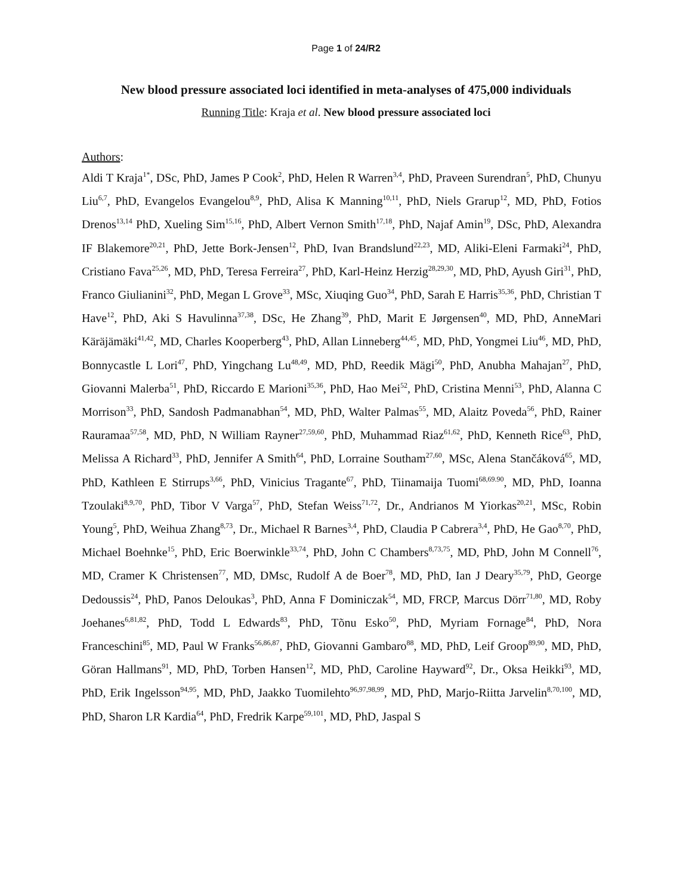Page 1 of 24/R2
New blood pressure associated loci identified in meta-analyses of 475,000 individuals
Running Title: Kraja et al. New blood pressure associated loci
Authors:
Aldi T Kraja<sup>1*</sup>, DSc, PhD, James P Cook<sup>2</sup>, PhD, Helen R Warren<sup>3,4</sup>, PhD, Praveen Surendran<sup>5</sup>, PhD, Chunyu Liu<sup>6,7</sup>, PhD, Evangelos Evangelou<sup>8,9</sup>, PhD, Alisa K Manning<sup>10,11</sup>, PhD, Niels Grarup<sup>12</sup>, MD, PhD, Fotios Drenos<sup>13,14</sup> PhD, Xueling Sim<sup>15,16</sup>, PhD, Albert Vernon Smith<sup>17,18</sup>, PhD, Najaf Amin<sup>19</sup>, DSc, PhD, Alexandra IF Blakemore<sup>20,21</sup>, PhD, Jette Bork-Jensen<sup>12</sup>, PhD, Ivan Brandslund<sup>22,23</sup>, MD, Aliki-Eleni Farmaki<sup>24</sup>, PhD, Cristiano Fava<sup>25,26</sup>, MD, PhD, Teresa Ferreira<sup>27</sup>, PhD, Karl-Heinz Herzig<sup>28,29,30</sup>, MD, PhD, Ayush Giri<sup>31</sup>, PhD, Franco Giulianini<sup>32</sup>, PhD, Megan L Grove<sup>33</sup>, MSc, Xiuqing Guo<sup>34</sup>, PhD, Sarah E Harris<sup>35,36</sup>, PhD, Christian T Have<sup>12</sup>, PhD, Aki S Havulinna<sup>37,38</sup>, DSc, He Zhang<sup>39</sup>, PhD, Marit E Jørgensen<sup>40</sup>, MD, PhD, AnneMari Käräjämäki<sup>41,42</sup>, MD, Charles Kooperberg<sup>43</sup>, PhD, Allan Linneberg<sup>44,45</sup>, MD, PhD, Yongmei Liu<sup>46</sup>, MD, PhD, Bonnycastle L Lori<sup>47</sup>, PhD, Yingchang Lu<sup>48,49</sup>, MD, PhD, Reedik Mägi<sup>50</sup>, PhD, Anubha Mahajan<sup>27</sup>, PhD, Giovanni Malerba<sup>51</sup>, PhD, Riccardo E Marioni<sup>35,36</sup>, PhD, Hao Mei<sup>52</sup>, PhD, Cristina Menni<sup>53</sup>, PhD, Alanna C Morrison<sup>33</sup>, PhD, Sandosh Padmanabhan<sup>54</sup>, MD, PhD, Walter Palmas<sup>55</sup>, MD, Alaitz Poveda<sup>56</sup>, PhD, Rainer Rauramaa<sup>57,58</sup>, MD, PhD, N William Rayner<sup>27,59,60</sup>, PhD, Muhammad Riaz<sup>61,62</sup>, PhD, Kenneth Rice<sup>63</sup>, PhD, Melissa A Richard<sup>33</sup>, PhD, Jennifer A Smith<sup>64</sup>, PhD, Lorraine Southam<sup>27,60</sup>, MSc, Alena Stančáková<sup>65</sup>, MD, PhD, Kathleen E Stirrups<sup>3,66</sup>, PhD, Vinicius Tragante<sup>67</sup>, PhD, Tiinamaija Tuomi<sup>68,69.90</sup>, MD, PhD, Ioanna Tzoulaki<sup>8,9,70</sup>, PhD, Tibor V Varga<sup>57</sup>, PhD, Stefan Weiss<sup>71,72</sup>, Dr., Andrianos M Yiorkas<sup>20,21</sup>, MSc, Robin Young<sup>5</sup>, PhD, Weihua Zhang<sup>8,73</sup>, Dr., Michael R Barnes<sup>3,4</sup>, PhD, Claudia P Cabrera<sup>3,4</sup>, PhD, He Gao<sup>8,70</sup>, PhD, Michael Boehnke<sup>15</sup>, PhD, Eric Boerwinkle<sup>33,74</sup>, PhD, John C Chambers<sup>8,73,75</sup>, MD, PhD, John M Connell<sup>76</sup>, MD, Cramer K Christensen<sup>77</sup>, MD, DMsc, Rudolf A de Boer<sup>78</sup>, MD, PhD, Ian J Deary<sup>35,79</sup>, PhD, George Dedoussis<sup>24</sup>, PhD, Panos Deloukas<sup>3</sup>, PhD, Anna F Dominiczak<sup>54</sup>, MD, FRCP, Marcus Dörr<sup>71,80</sup>, MD, Roby Joehanes<sup>6,81,82</sup>, PhD, Todd L Edwards<sup>83</sup>, PhD, Tõnu Esko<sup>50</sup>, PhD, Myriam Fornage<sup>84</sup>, PhD, Nora Franceschini<sup>85</sup>, MD, Paul W Franks<sup>56,86,87</sup>, PhD, Giovanni Gambaro<sup>88</sup>, MD, PhD, Leif Groop<sup>89,90</sup>, MD, PhD, Göran Hallmans<sup>91</sup>, MD, PhD, Torben Hansen<sup>12</sup>, MD, PhD, Caroline Hayward<sup>92</sup>, Dr., Oksa Heikki<sup>93</sup>, MD, PhD, Erik Ingelsson<sup>94,95</sup>, MD, PhD, Jaakko Tuomilehto<sup>96,97,98,99</sup>, MD, PhD, Marjo-Riitta Jarvelin<sup>8,70,100</sup>, MD, PhD, Sharon LR Kardia<sup>64</sup>, PhD, Fredrik Karpe<sup>59,101</sup>, MD, PhD, Jaspal S